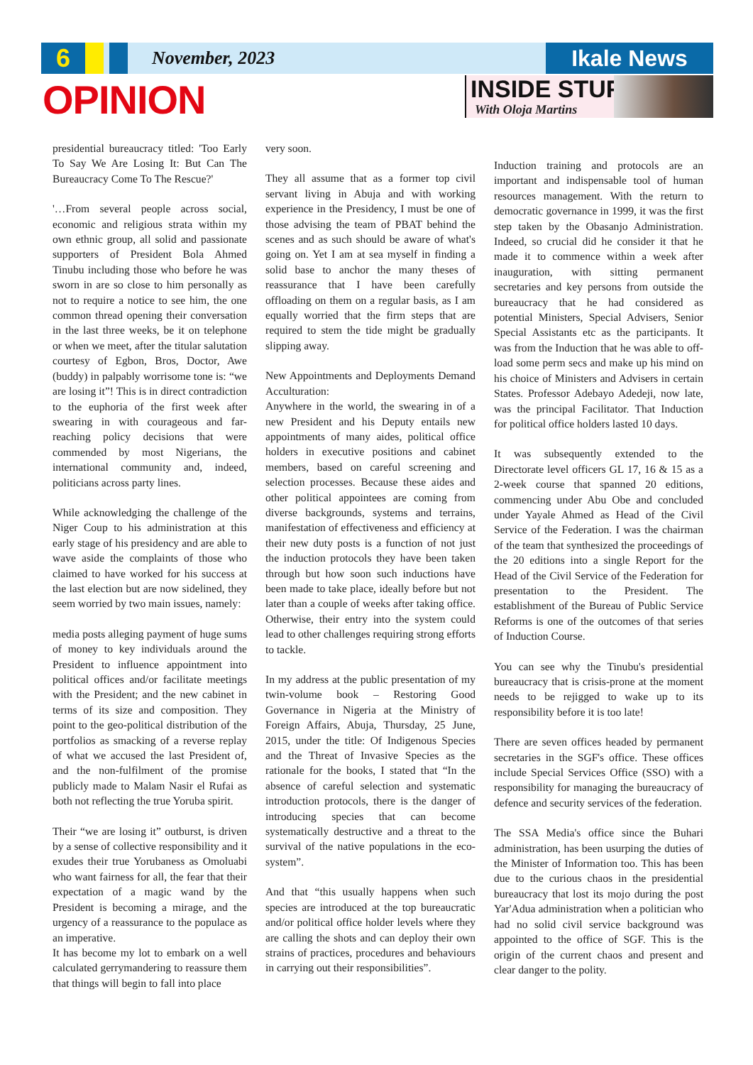6
November, 2023
Ikale News
OPINION
INSIDE STUFF
With Oloja Martins
presidential bureaucracy titled: 'Too Early To Say We Are Losing It: But Can The Bureaucracy Come To The Rescue?'
'…From several people across social, economic and religious strata within my own ethnic group, all solid and passionate supporters of President Bola Ahmed Tinubu including those who before he was sworn in are so close to him personally as not to require a notice to see him, the one common thread opening their conversation in the last three weeks, be it on telephone or when we meet, after the titular salutation courtesy of Egbon, Bros, Doctor, Awe (buddy) in palpably worrisome tone is: “we are losing it”! This is in direct contradiction to the euphoria of the first week after swearing in with courageous and far-reaching policy decisions that were commended by most Nigerians, the international community and, indeed, politicians across party lines.
While acknowledging the challenge of the Niger Coup to his administration at this early stage of his presidency and are able to wave aside the complaints of those who claimed to have worked for his success at the last election but are now sidelined, they seem worried by two main issues, namely:
media posts alleging payment of huge sums of money to key individuals around the President to influence appointment into political offices and/or facilitate meetings with the President; and the new cabinet in terms of its size and composition. They point to the geo-political distribution of the portfolios as smacking of a reverse replay of what we accused the last President of, and the non-fulfilment of the promise publicly made to Malam Nasir el Rufai as both not reflecting the true Yoruba spirit.
Their “we are losing it” outburst, is driven by a sense of collective responsibility and it exudes their true Yorubaness as Omoluabi who want fairness for all, the fear that their expectation of a magic wand by the President is becoming a mirage, and the urgency of a reassurance to the populace as an imperative.
It has become my lot to embark on a well calculated gerrymandering to reassure them that things will begin to fall into place
very soon.
They all assume that as a former top civil servant living in Abuja and with working experience in the Presidency, I must be one of those advising the team of PBAT behind the scenes and as such should be aware of what's going on. Yet I am at sea myself in finding a solid base to anchor the many theses of reassurance that I have been carefully offloading on them on a regular basis, as I am equally worried that the firm steps that are required to stem the tide might be gradually slipping away.
New Appointments and Deployments Demand Acculturation:
Anywhere in the world, the swearing in of a new President and his Deputy entails new appointments of many aides, political office holders in executive positions and cabinet members, based on careful screening and selection processes. Because these aides and other political appointees are coming from diverse backgrounds, systems and terrains, manifestation of effectiveness and efficiency at their new duty posts is a function of not just the induction protocols they have been taken through but how soon such inductions have been made to take place, ideally before but not later than a couple of weeks after taking office. Otherwise, their entry into the system could lead to other challenges requiring strong efforts to tackle.
In my address at the public presentation of my twin-volume book – Restoring Good Governance in Nigeria at the Ministry of Foreign Affairs, Abuja, Thursday, 25 June, 2015, under the title: Of Indigenous Species and the Threat of Invasive Species as the rationale for the books, I stated that “In the absence of careful selection and systematic introduction protocols, there is the danger of introducing species that can become systematically destructive and a threat to the survival of the native populations in the eco-system”.
And that “this usually happens when such species are introduced at the top bureaucratic and/or political office holder levels where they are calling the shots and can deploy their own strains of practices, procedures and behaviours in carrying out their responsibilities”.
Induction training and protocols are an important and indispensable tool of human resources management. With the return to democratic governance in 1999, it was the first step taken by the Obasanjo Administration. Indeed, so crucial did he consider it that he made it to commence within a week after inauguration, with sitting permanent secretaries and key persons from outside the bureaucracy that he had considered as potential Ministers, Special Advisers, Senior Special Assistants etc as the participants. It was from the Induction that he was able to off-load some perm secs and make up his mind on his choice of Ministers and Advisers in certain States. Professor Adebayo Adedeji, now late, was the principal Facilitator. That Induction for political office holders lasted 10 days.
It was subsequently extended to the Directorate level officers GL 17, 16 & 15 as a 2-week course that spanned 20 editions, commencing under Abu Obe and concluded under Yayale Ahmed as Head of the Civil Service of the Federation. I was the chairman of the team that synthesized the proceedings of the 20 editions into a single Report for the Head of the Civil Service of the Federation for presentation to the President. The establishment of the Bureau of Public Service Reforms is one of the outcomes of that series of Induction Course.
You can see why the Tinubu's presidential bureaucracy that is crisis-prone at the moment needs to be rejigged to wake up to its responsibility before it is too late!
There are seven offices headed by permanent secretaries in the SGF's office. These offices include Special Services Office (SSO) with a responsibility for managing the bureaucracy of defence and security services of the federation.
The SSA Media's office since the Buhari administration, has been usurping the duties of the Minister of Information too. This has been due to the curious chaos in the presidential bureaucracy that lost its mojo during the post Yar'Adua administration when a politician who had no solid civil service background was appointed to the office of SGF. This is the origin of the current chaos and present and clear danger to the polity.